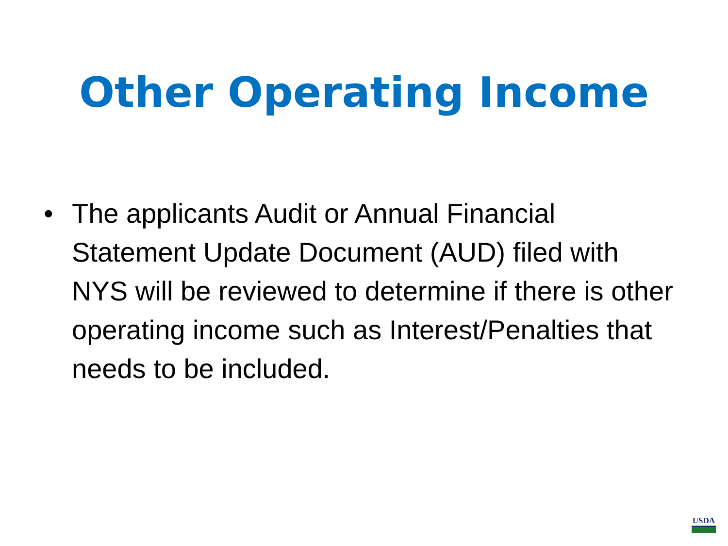Other Operating Income
• The applicants Audit or Annual Financial Statement Update Document (AUD) filed with NYS will be reviewed to determine if there is other operating income such as Interest/Penalties that needs to be included.
USDA